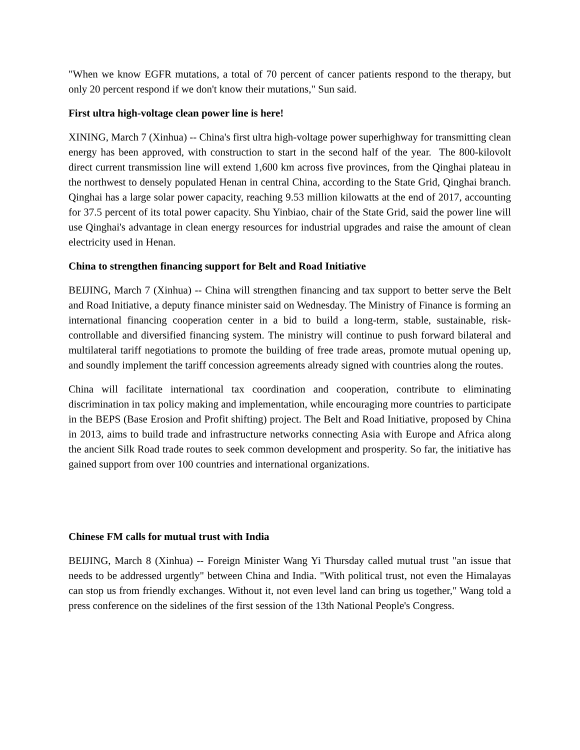"When we know EGFR mutations, a total of 70 percent of cancer patients respond to the therapy, but only 20 percent respond if we don't know their mutations," Sun said.
First ultra high-voltage clean power line is here!
XINING, March 7 (Xinhua) -- China's first ultra high-voltage power superhighway for transmitting clean energy has been approved, with construction to start in the second half of the year. The 800-kilovolt direct current transmission line will extend 1,600 km across five provinces, from the Qinghai plateau in the northwest to densely populated Henan in central China, according to the State Grid, Qinghai branch. Qinghai has a large solar power capacity, reaching 9.53 million kilowatts at the end of 2017, accounting for 37.5 percent of its total power capacity. Shu Yinbiao, chair of the State Grid, said the power line will use Qinghai's advantage in clean energy resources for industrial upgrades and raise the amount of clean electricity used in Henan.
China to strengthen financing support for Belt and Road Initiative
BEIJING, March 7 (Xinhua) -- China will strengthen financing and tax support to better serve the Belt and Road Initiative, a deputy finance minister said on Wednesday. The Ministry of Finance is forming an international financing cooperation center in a bid to build a long-term, stable, sustainable, risk-controllable and diversified financing system. The ministry will continue to push forward bilateral and multilateral tariff negotiations to promote the building of free trade areas, promote mutual opening up, and soundly implement the tariff concession agreements already signed with countries along the routes.
China will facilitate international tax coordination and cooperation, contribute to eliminating discrimination in tax policy making and implementation, while encouraging more countries to participate in the BEPS (Base Erosion and Profit shifting) project. The Belt and Road Initiative, proposed by China in 2013, aims to build trade and infrastructure networks connecting Asia with Europe and Africa along the ancient Silk Road trade routes to seek common development and prosperity. So far, the initiative has gained support from over 100 countries and international organizations.
Chinese FM calls for mutual trust with India
BEIJING, March 8 (Xinhua) -- Foreign Minister Wang Yi Thursday called mutual trust "an issue that needs to be addressed urgently" between China and India. "With political trust, not even the Himalayas can stop us from friendly exchanges. Without it, not even level land can bring us together," Wang told a press conference on the sidelines of the first session of the 13th National People's Congress.